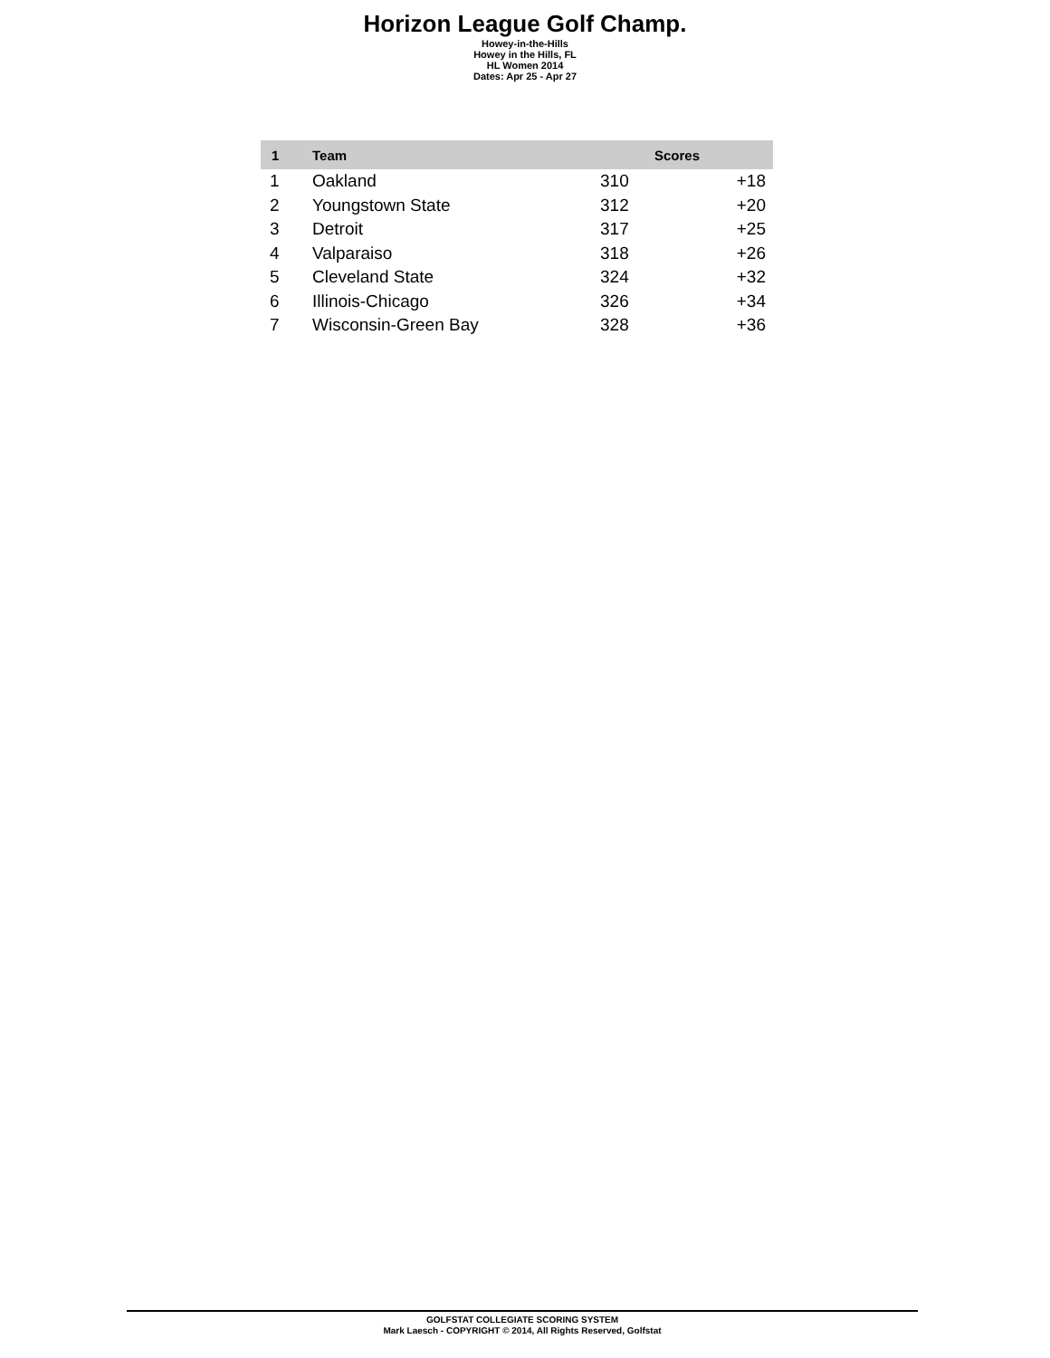Horizon League Golf Champ.
Howey-in-the-Hills
Howey in the Hills, FL
HL Women 2014
Dates: Apr 25 - Apr 27
| 1 | Team | | Scores | |
| --- | --- | --- | --- | --- |
| 1 | Oakland | 310 | | +18 |
| 2 | Youngstown State | 312 | | +20 |
| 3 | Detroit | 317 | | +25 |
| 4 | Valparaiso | 318 | | +26 |
| 5 | Cleveland State | 324 | | +32 |
| 6 | Illinois-Chicago | 326 | | +34 |
| 7 | Wisconsin-Green Bay | 328 | | +36 |
GOLFSTAT COLLEGIATE SCORING SYSTEM
Mark Laesch - COPYRIGHT © 2014, All Rights Reserved, Golfstat